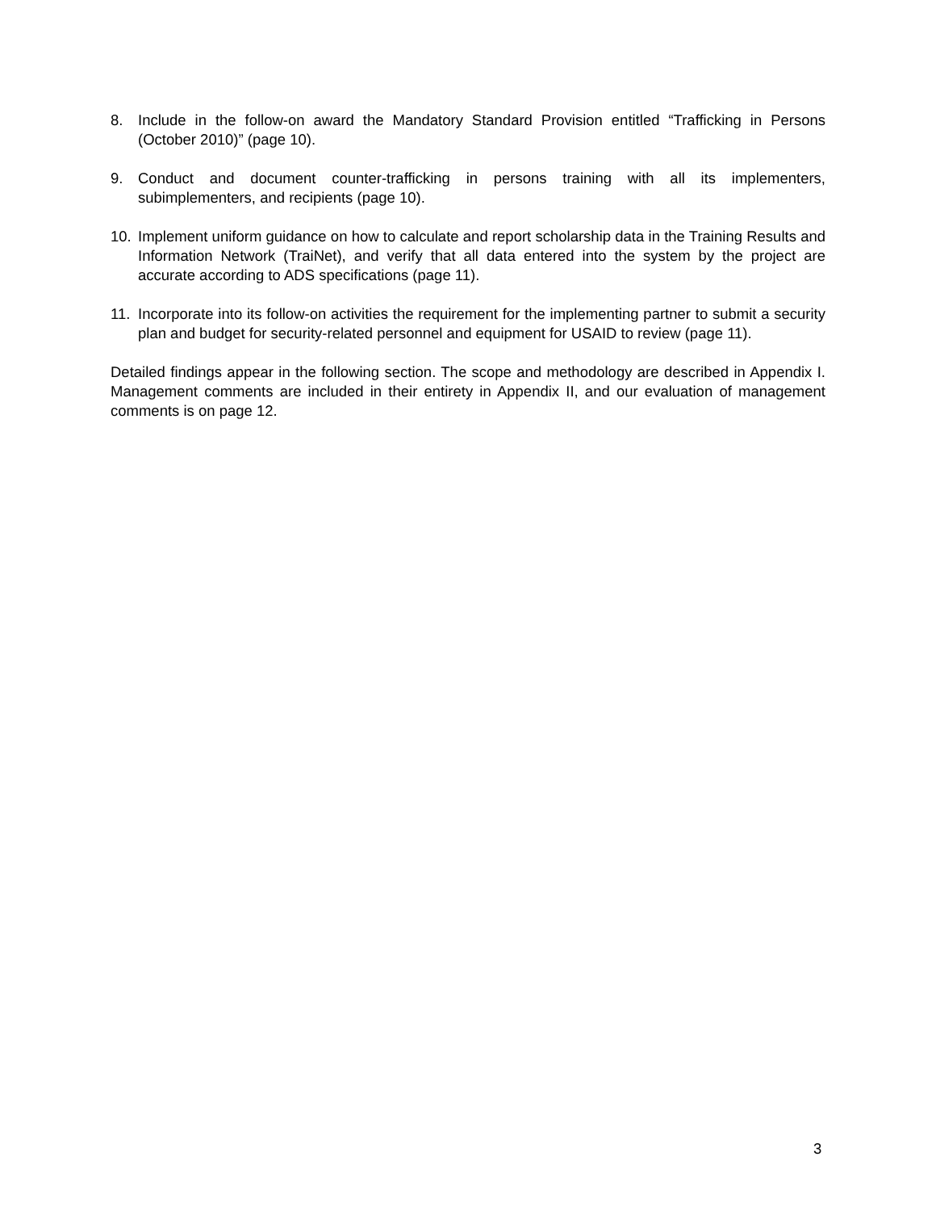8. Include in the follow-on award the Mandatory Standard Provision entitled “Trafficking in Persons (October 2010)” (page 10).
9. Conduct and document counter-trafficking in persons training with all its implementers, subimplementers, and recipients (page 10).
10. Implement uniform guidance on how to calculate and report scholarship data in the Training Results and Information Network (TraiNet), and verify that all data entered into the system by the project are accurate according to ADS specifications (page 11).
11. Incorporate into its follow-on activities the requirement for the implementing partner to submit a security plan and budget for security-related personnel and equipment for USAID to review (page 11).
Detailed findings appear in the following section. The scope and methodology are described in Appendix I. Management comments are included in their entirety in Appendix II, and our evaluation of management comments is on page 12.
3